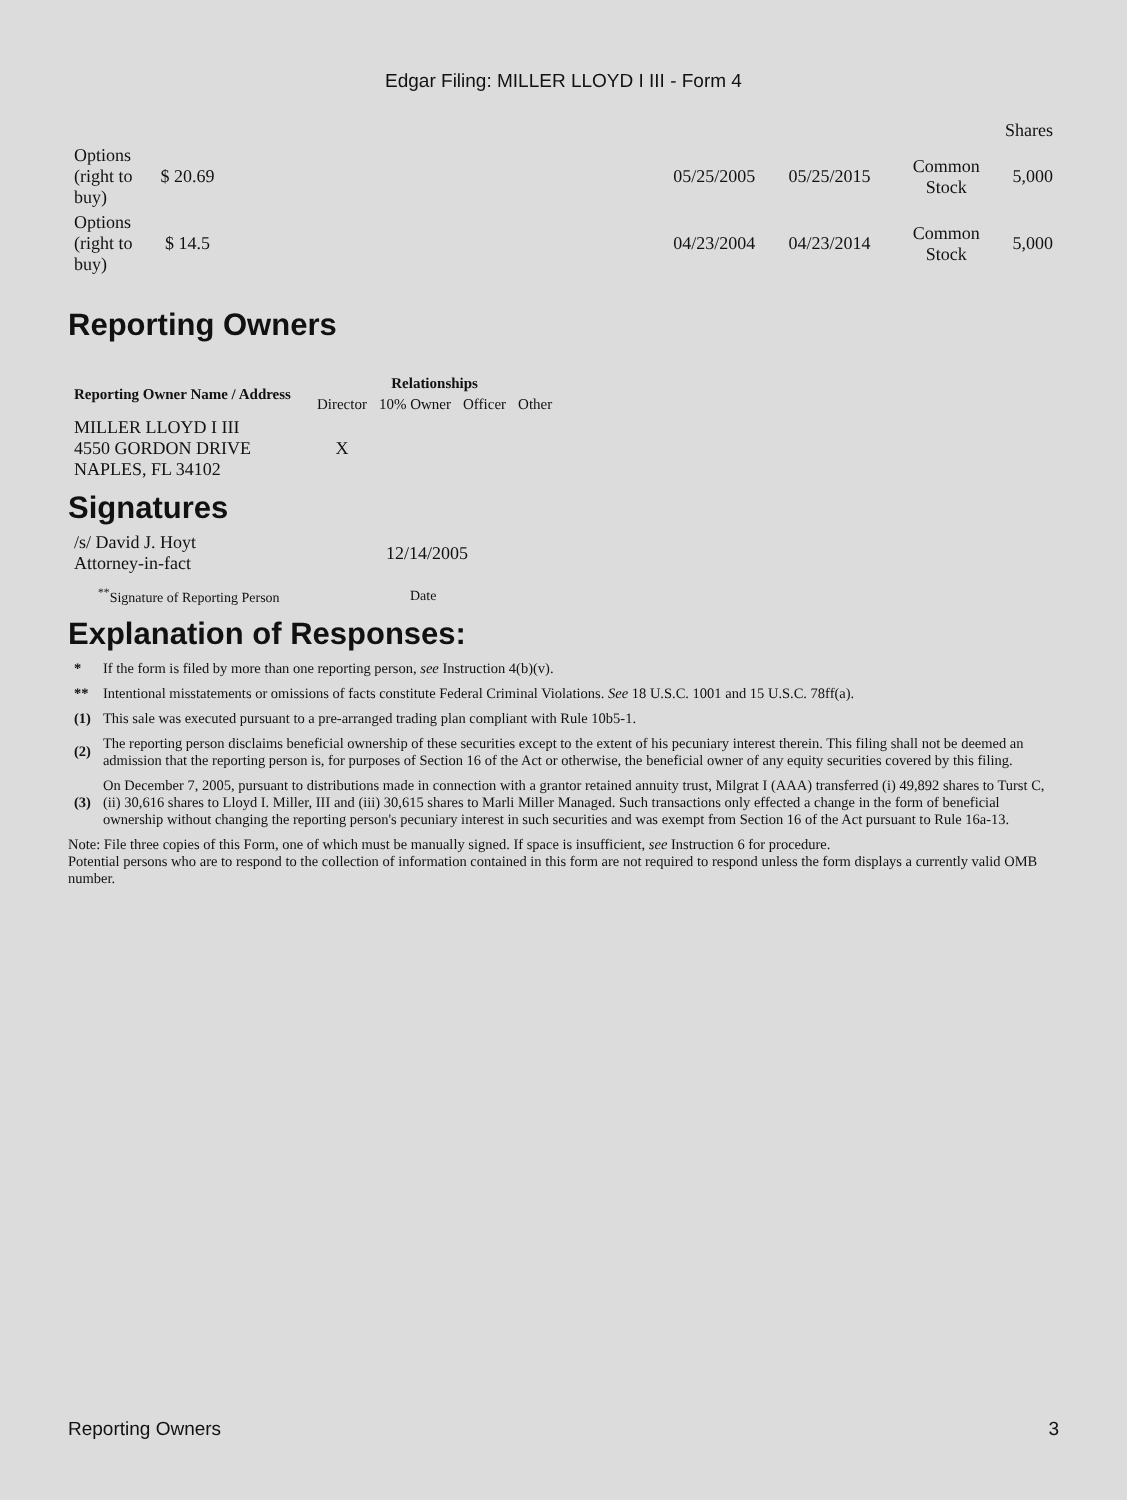Edgar Filing: MILLER LLOYD I III - Form 4
| Shares | | | | | | |
| Options (right to buy) | $ 20.69 | | 05/25/2005 | 05/25/2015 | Common Stock | 5,000 |
| Options (right to buy) | $ 14.5 | | 04/23/2004 | 04/23/2014 | Common Stock | 5,000 |
Reporting Owners
| Reporting Owner Name / Address | Relationships | | | |
| --- | --- | --- | --- | --- |
| | Director | 10% Owner | Officer | Other |
| MILLER LLOYD I III 4550 GORDON DRIVE NAPLES, FL 34102 | X | | | |
Signatures
| /s/ David J. Hoyt Attorney-in-fact | 12/14/2005 |
| <sup>**</sup> Signature of Reporting Person | Date |
Explanation of Responses:
| * | If the form is filed by more than one reporting person, see Instruction 4(b)(v). |
| ** | Intentional misstatements or omissions of facts constitute Federal Criminal Violations. See 18 U.S.C. 1001 and 15 U.S.C. 78ff(a). |
| (1) | This sale was executed pursuant to a pre-arranged trading plan compliant with Rule 10b5-1. |
| (2) | The reporting person disclaims beneficial ownership of these securities except to the extent of his pecuniary interest therein. This filing shall not be deemed an admission that the reporting person is, for purposes of Section 16 of the Act or otherwise, the beneficial owner of any equity securities covered by this filing. |
| (3) | On December 7, 2005, pursuant to distributions made in connection with a grantor retained annuity trust, Milgrat I (AAA) transferred (i) 49,892 shares to Turst C, (ii) 30,616 shares to Lloyd I. Miller, III and (iii) 30,615 shares to Marli Miller Managed. Such transactions only effected a change in the form of beneficial ownership without changing the reporting person's pecuniary interest in such securities and was exempt from Section 16 of the Act pursuant to Rule 16a-13. |
Note: File three copies of this Form, one of which must be manually signed. If space is insufficient, see Instruction 6 for procedure.
Potential persons who are to respond to the collection of information contained in this form are not required to respond unless the form displays a currently valid OMB number.
Reporting Owners 3